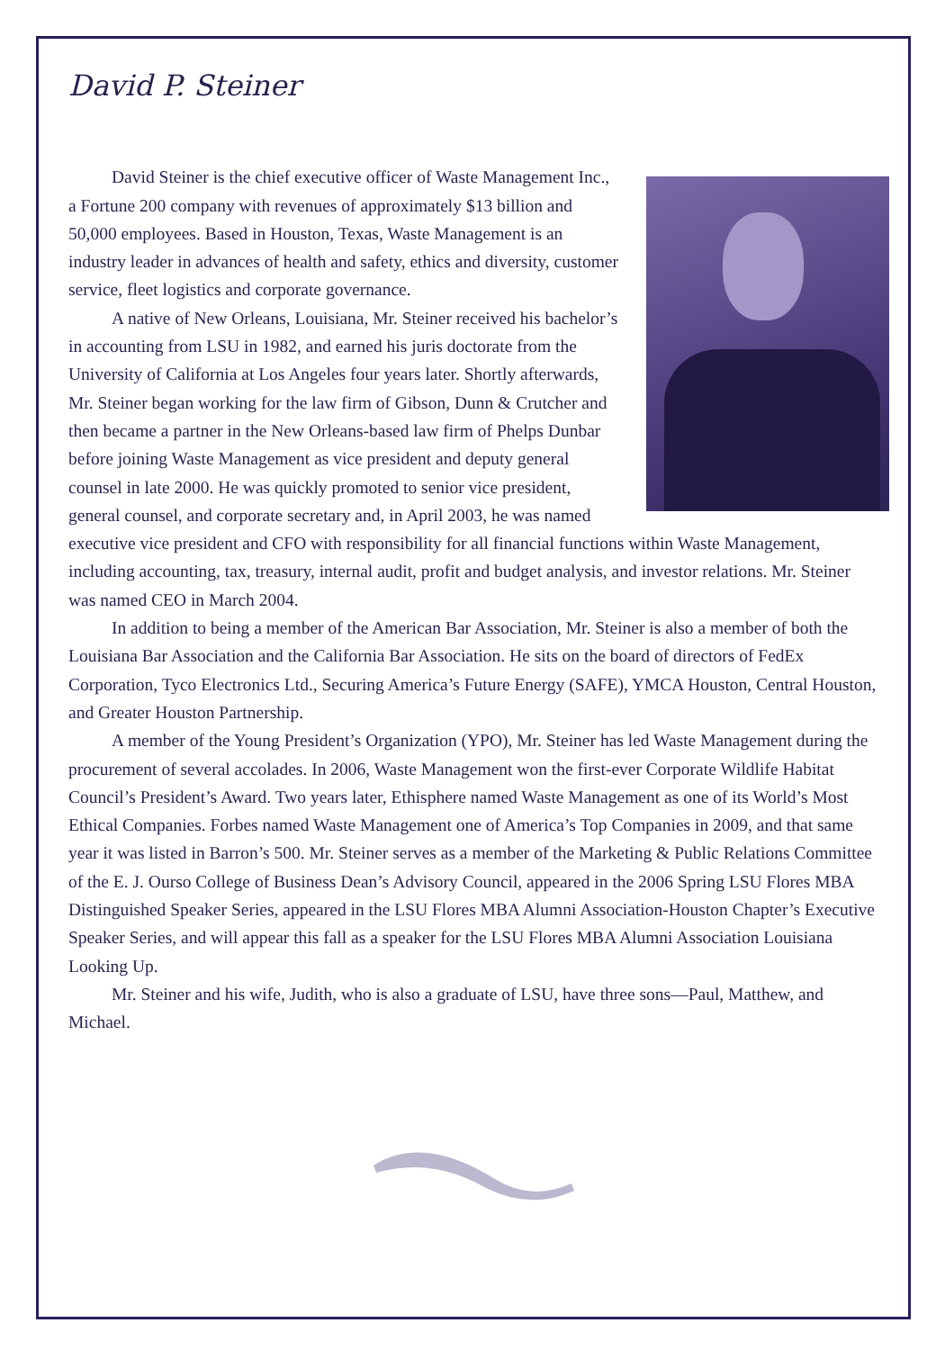David P. Steiner
David Steiner is the chief executive officer of Waste Management Inc., a Fortune 200 company with revenues of approximately $13 billion and 50,000 employees. Based in Houston, Texas, Waste Management is an industry leader in advances of health and safety, ethics and diversity, customer service, fleet logistics and corporate governance.
A native of New Orleans, Louisiana, Mr. Steiner received his bachelor’s in accounting from LSU in 1982, and earned his juris doctorate from the University of California at Los Angeles four years later. Shortly afterwards, Mr. Steiner began working for the law firm of Gibson, Dunn & Crutcher and then became a partner in the New Orleans-based law firm of Phelps Dunbar before joining Waste Management as vice president and deputy general counsel in late 2000. He was quickly promoted to senior vice president, general counsel, and corporate secretary and, in April 2003, he was named executive vice president and CFO with responsibility for all financial functions within Waste Management, including accounting, tax, treasury, internal audit, profit and budget analysis, and investor relations. Mr. Steiner was named CEO in March 2004.
In addition to being a member of the American Bar Association, Mr. Steiner is also a member of both the Louisiana Bar Association and the California Bar Association. He sits on the board of directors of FedEx Corporation, Tyco Electronics Ltd., Securing America’s Future Energy (SAFE), YMCA Houston, Central Houston, and Greater Houston Partnership.
A member of the Young President’s Organization (YPO), Mr. Steiner has led Waste Management during the procurement of several accolades. In 2006, Waste Management won the first-ever Corporate Wildlife Habitat Council’s President’s Award. Two years later, Ethisphere named Waste Management as one of its World’s Most Ethical Companies. Forbes named Waste Management one of America’s Top Companies in 2009, and that same year it was listed in Barron’s 500. Mr. Steiner serves as a member of the Marketing & Public Relations Committee of the E. J. Ourso College of Business Dean’s Advisory Council, appeared in the 2006 Spring LSU Flores MBA Distinguished Speaker Series, appeared in the LSU Flores MBA Alumni Association-Houston Chapter’s Executive Speaker Series, and will appear this fall as a speaker for the LSU Flores MBA Alumni Association Louisiana Looking Up.
Mr. Steiner and his wife, Judith, who is also a graduate of LSU, have three sons—Paul, Matthew, and Michael.